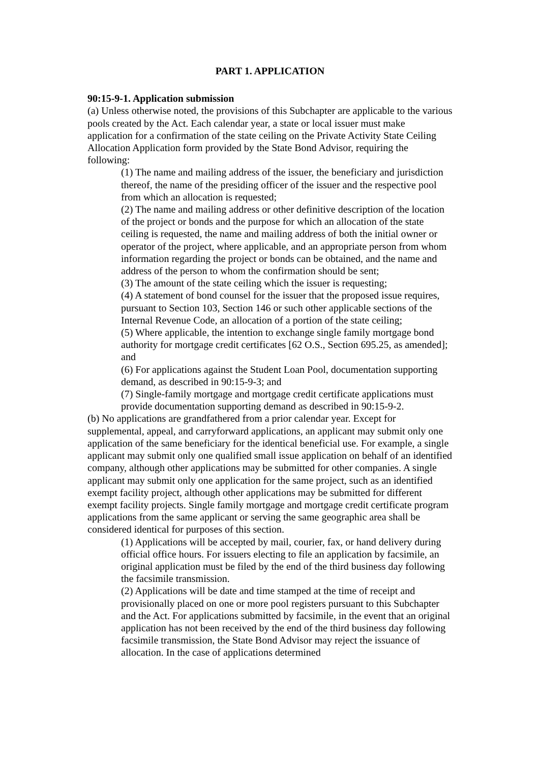PART 1. APPLICATION
90:15-9-1. Application submission
(a) Unless otherwise noted, the provisions of this Subchapter are applicable to the various pools created by the Act. Each calendar year, a state or local issuer must make application for a confirmation of the state ceiling on the Private Activity State Ceiling Allocation Application form provided by the State Bond Advisor, requiring the following:
(1) The name and mailing address of the issuer, the beneficiary and jurisdiction thereof, the name of the presiding officer of the issuer and the respective pool from which an allocation is requested;
(2) The name and mailing address or other definitive description of the location of the project or bonds and the purpose for which an allocation of the state ceiling is requested, the name and mailing address of both the initial owner or operator of the project, where applicable, and an appropriate person from whom information regarding the project or bonds can be obtained, and the name and address of the person to whom the confirmation should be sent;
(3) The amount of the state ceiling which the issuer is requesting;
(4) A statement of bond counsel for the issuer that the proposed issue requires, pursuant to Section 103, Section 146 or such other applicable sections of the Internal Revenue Code, an allocation of a portion of the state ceiling;
(5) Where applicable, the intention to exchange single family mortgage bond authority for mortgage credit certificates [62 O.S., Section 695.25, as amended]; and
(6) For applications against the Student Loan Pool, documentation supporting demand, as described in 90:15-9-3; and
(7) Single-family mortgage and mortgage credit certificate applications must provide documentation supporting demand as described in 90:15-9-2.
(b) No applications are grandfathered from a prior calendar year. Except for supplemental, appeal, and carryforward applications, an applicant may submit only one application of the same beneficiary for the identical beneficial use. For example, a single applicant may submit only one qualified small issue application on behalf of an identified company, although other applications may be submitted for other companies. A single applicant may submit only one application for the same project, such as an identified exempt facility project, although other applications may be submitted for different exempt facility projects. Single family mortgage and mortgage credit certificate program applications from the same applicant or serving the same geographic area shall be considered identical for purposes of this section.
(1) Applications will be accepted by mail, courier, fax, or hand delivery during official office hours. For issuers electing to file an application by facsimile, an original application must be filed by the end of the third business day following the facsimile transmission.
(2) Applications will be date and time stamped at the time of receipt and provisionally placed on one or more pool registers pursuant to this Subchapter and the Act. For applications submitted by facsimile, in the event that an original application has not been received by the end of the third business day following facsimile transmission, the State Bond Advisor may reject the issuance of allocation. In the case of applications determined